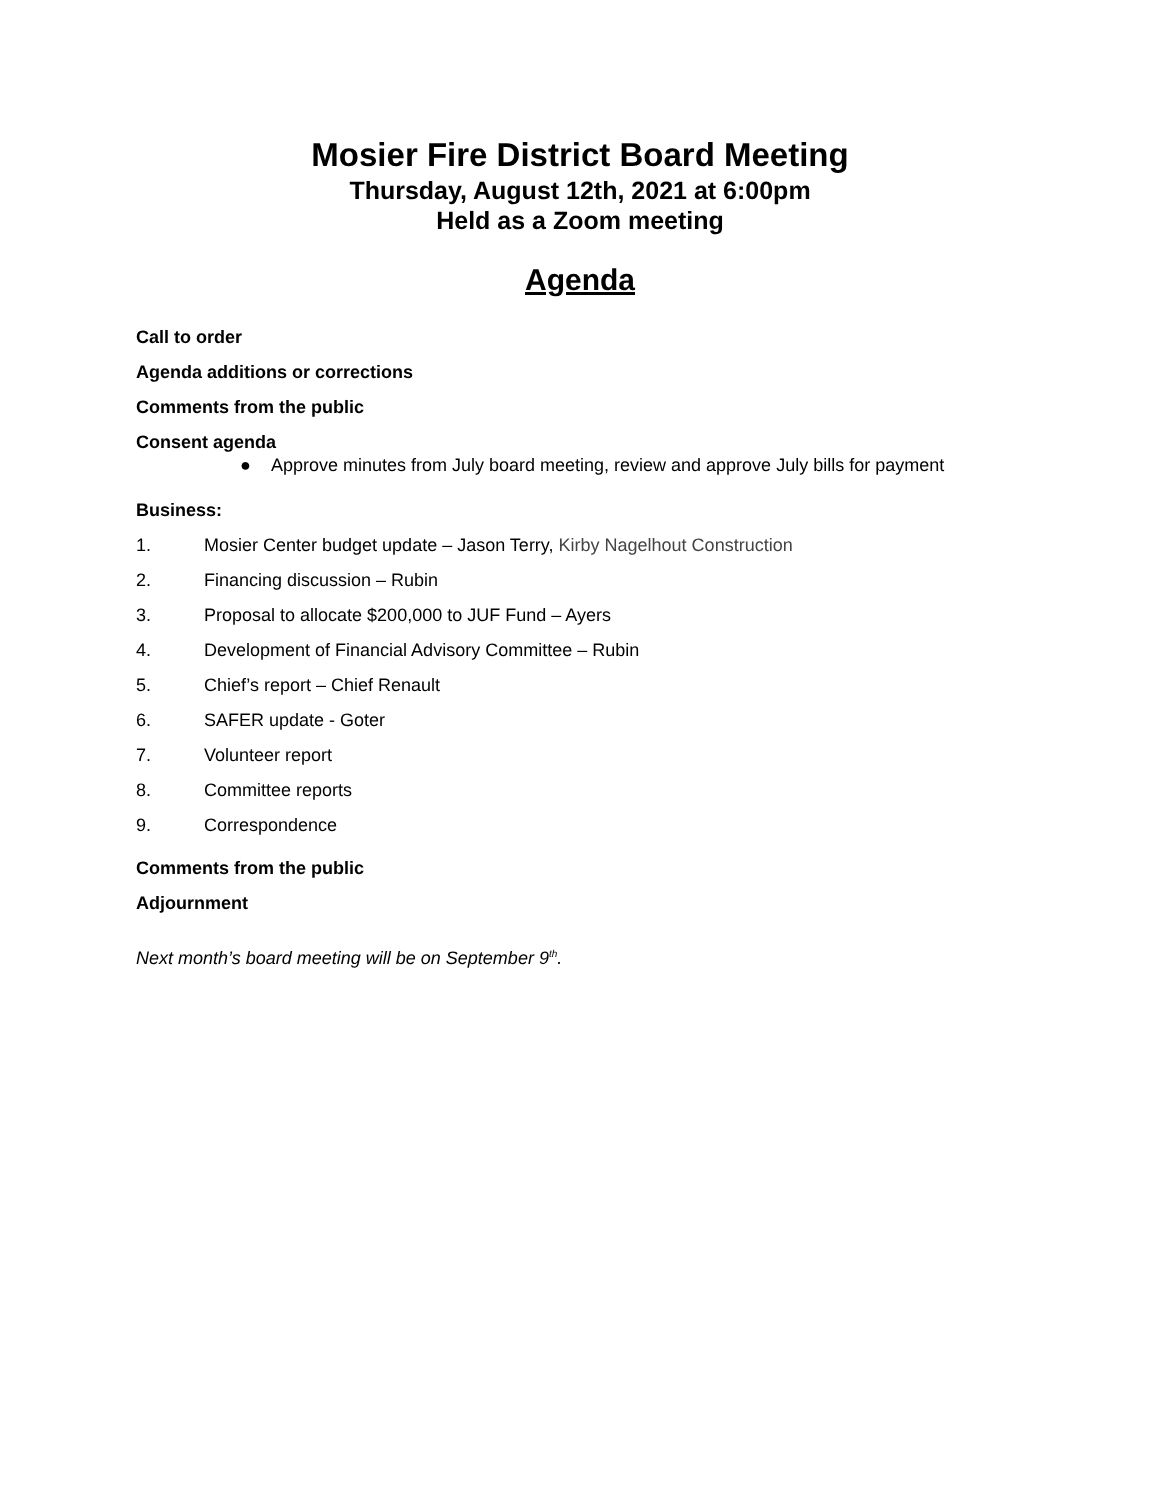Mosier Fire District Board Meeting
Thursday, August 12th, 2021 at 6:00pm
Held as a Zoom meeting
Agenda
Call to order
Agenda additions or corrections
Comments from the public
Consent agenda
● Approve minutes from July board meeting, review and approve July bills for payment
Business:
1. Mosier Center budget update – Jason Terry, Kirby Nagelhout Construction
2. Financing discussion – Rubin
3. Proposal to allocate $200,000 to JUF Fund – Ayers
4. Development of Financial Advisory Committee – Rubin
5. Chief’s report – Chief Renault
6. SAFER update - Goter
7. Volunteer report
8. Committee reports
9. Correspondence
Comments from the public
Adjournment
Next month’s board meeting will be on September 9<sup>th</sup>.